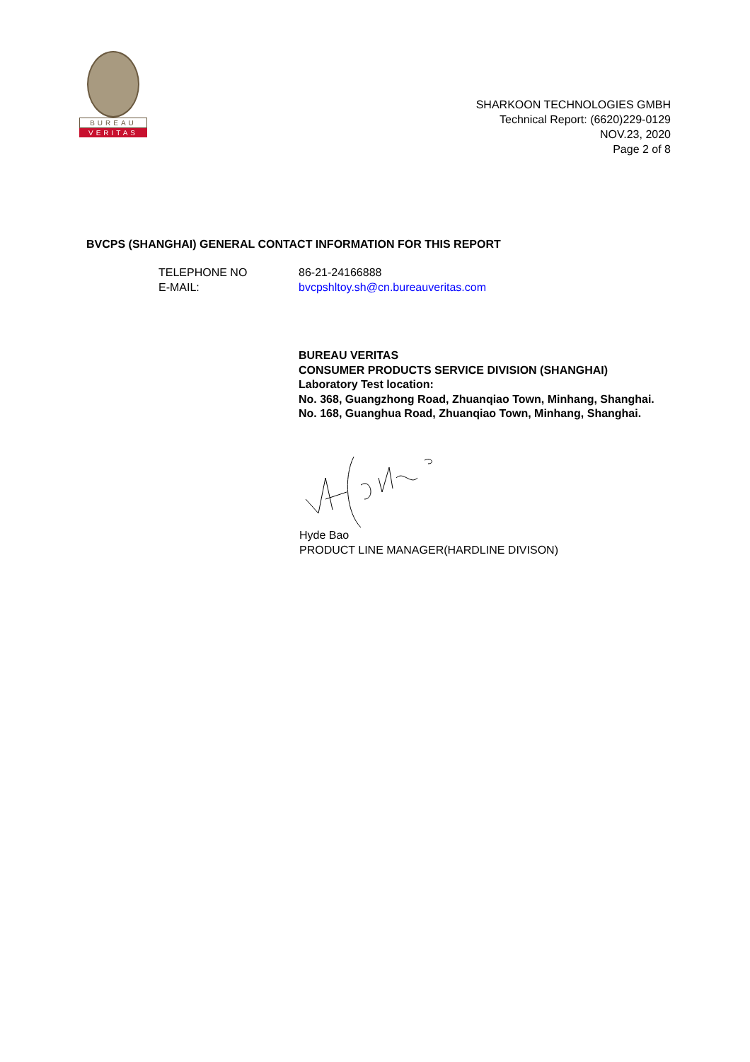BUREAU
VERITAS
SHARKOON TECHNOLOGIES GMBH
Technical Report: (6620)229-0129
NOV.23, 2020
Page 2 of 8
BVCPS (SHANGHAI) GENERAL CONTACT INFORMATION FOR THIS REPORT
TELEPHONE NO
86-21-24166888
E-MAIL:
bvcpshltoy.sh@cn.bureauveritas.com
BUREAU VERITAS
CONSUMER PRODUCTS SERVICE DIVISION (SHANGHAI)
Laboratory Test location:
No. 368, Guangzhong Road, Zhuanqiao Town, Minhang, Shanghai.
No. 168, Guanghua Road, Zhuanqiao Town, Minhang, Shanghai.
Hyde Bao
PRODUCT LINE MANAGER(HARDLINE DIVISON)